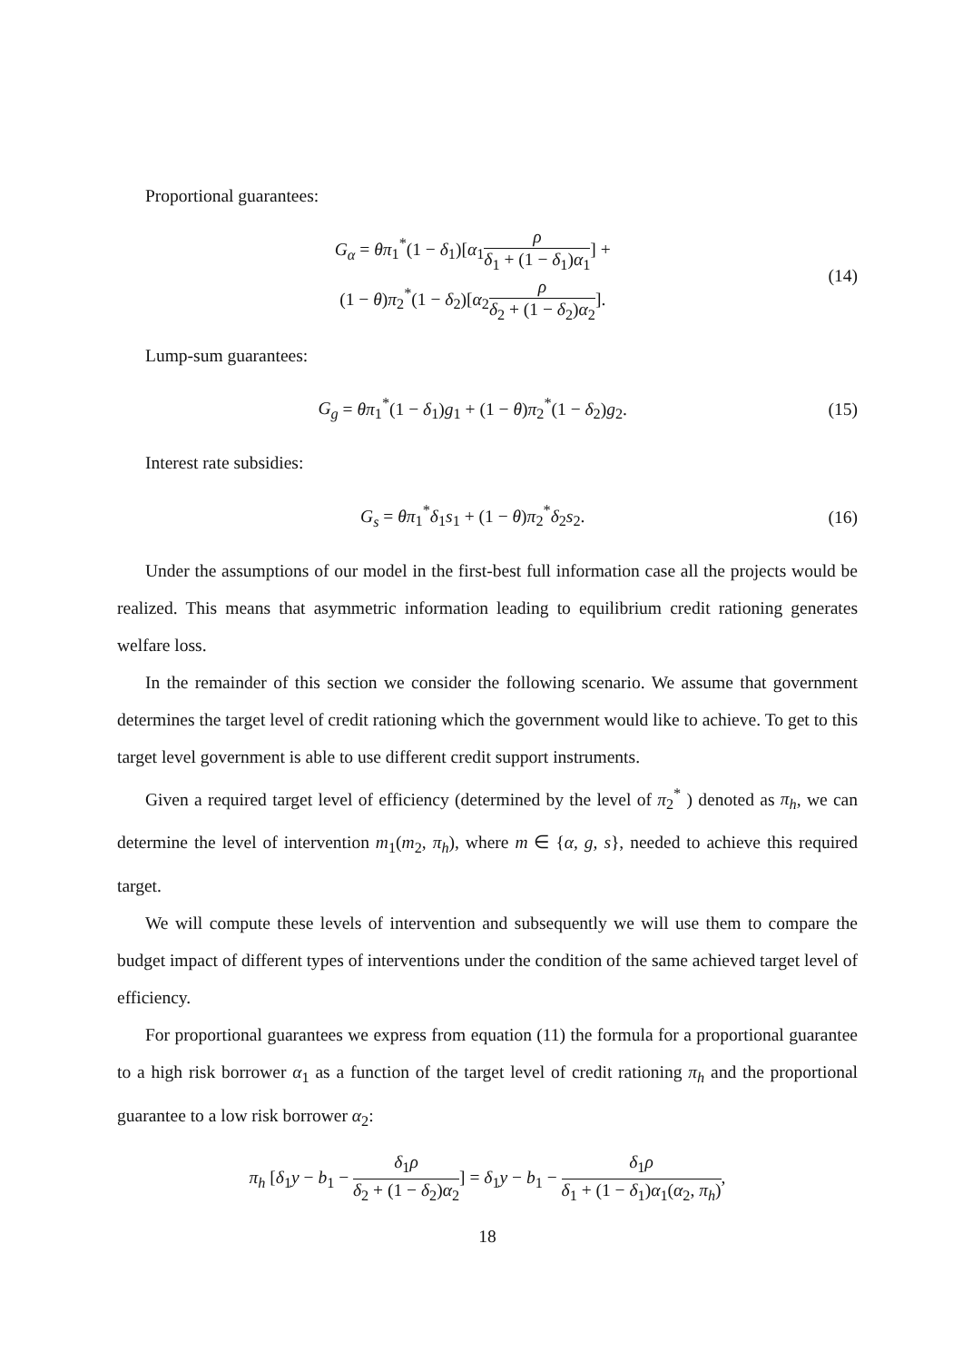Proportional guarantees:
G<sub>α</sub> = θπ<sub>1</sub><sup>*</sup>(1 − δ<sub>1</sub>)[α<sub>1</sub>ρ δ<sub>1</sub> + (1 − δ<sub>1</sub>)α<sub>1</sub>] +
(1 − θ)π<sub>2</sub><sup>*</sup>(1 − δ<sub>2</sub>)[α<sub>2</sub>ρ δ<sub>2</sub> + (1 − δ<sub>2</sub>)α<sub>2</sub>].
(14)
Lump-sum guarantees:
G<sub>g</sub> = θπ<sub>1</sub><sup>*</sup>(1 − δ<sub>1</sub>)g<sub>1</sub> + (1 − θ)π<sub>2</sub><sup>*</sup>(1 − δ<sub>2</sub>)g<sub>2</sub>.
(15)
Interest rate subsidies:
G<sub>s</sub> = θπ<sub>1</sub><sup>*</sup>δ<sub>1</sub>s<sub>1</sub> + (1 − θ)π<sub>2</sub><sup>*</sup>δ<sub>2</sub>s<sub>2</sub>.
(16)
Under the assumptions of our model in the first-best full information case all the projects would be realized. This means that asymmetric information leading to equilibrium credit rationing generates welfare loss.
In the remainder of this section we consider the following scenario. We assume that government determines the target level of credit rationing which the government would like to achieve. To get to this target level government is able to use different credit support instruments.
Given a required target level of efficiency (determined by the level of π<sub>2</sub><sup>*</sup> ) denoted as π<sub>h</sub>, we can determine the level of intervention m<sub>1</sub>(m<sub>2</sub>, π<sub>h</sub>), where m ∈ {α, g, s}, needed to achieve this required target.
We will compute these levels of intervention and subsequently we will use them to compare the budget impact of different types of interventions under the condition of the same achieved target level of efficiency.
For proportional guarantees we express from equation (11) the formula for a proportional guarantee to a high risk borrower α<sub>1</sub> as a function of the target level of credit rationing π<sub>h</sub> and the proportional guarantee to a low risk borrower α<sub>2</sub>:
π<sub>h</sub> [δ<sub>1</sub>y − b<sub>1</sub> − δ<sub>1</sub>ρ δ<sub>2</sub> + (1 − δ<sub>2</sub>)α<sub>2</sub>] = δ<sub>1</sub>y − b<sub>1</sub> − δ<sub>1</sub>ρ δ<sub>1</sub> + (1 − δ<sub>1</sub>)α<sub>1</sub>(α<sub>2</sub>, π<sub>h</sub>),
18